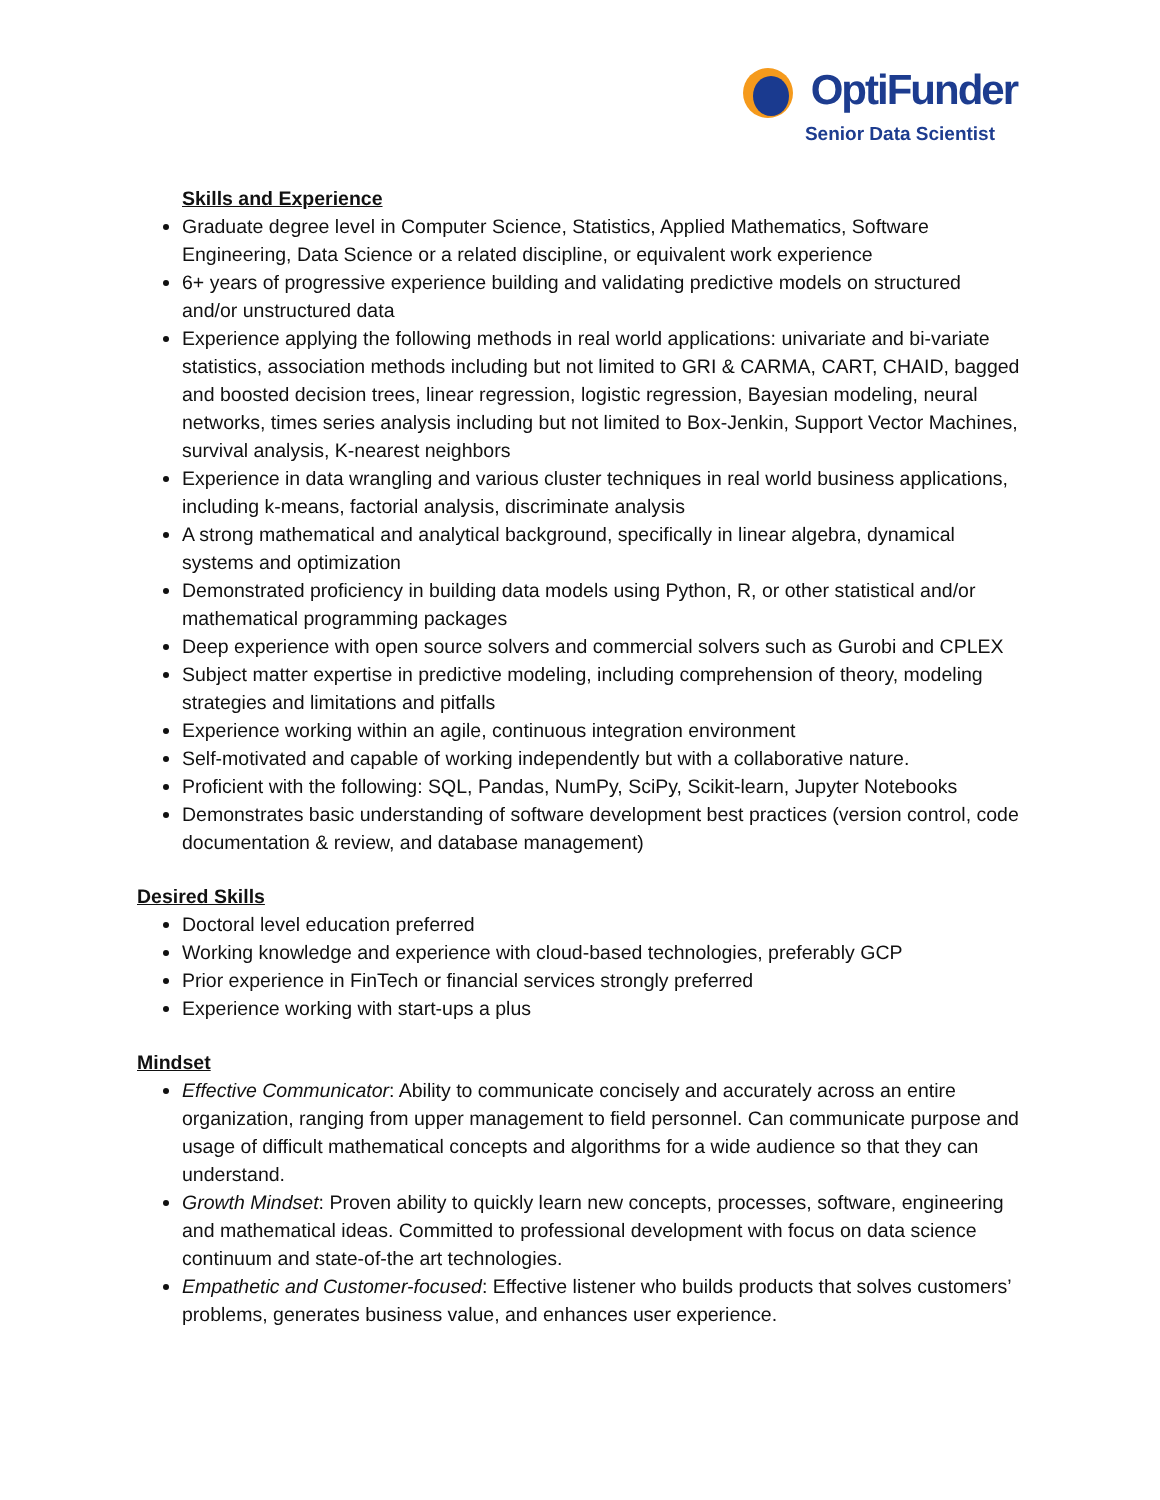OptiFunder
Senior Data Scientist
Skills and Experience
Graduate degree level in Computer Science, Statistics, Applied Mathematics, Software Engineering, Data Science or a related discipline, or equivalent work experience
6+ years of progressive experience building and validating predictive models on structured and/or unstructured data
Experience applying the following methods in real world applications: univariate and bi-variate statistics, association methods including but not limited to GRI & CARMA, CART, CHAID, bagged and boosted decision trees, linear regression, logistic regression, Bayesian modeling, neural networks, times series analysis including but not limited to Box-Jenkin, Support Vector Machines, survival analysis, K-nearest neighbors
Experience in data wrangling and various cluster techniques in real world business applications, including k-means, factorial analysis, discriminate analysis
A strong mathematical and analytical background, specifically in linear algebra, dynamical systems and optimization
Demonstrated proficiency in building data models using Python, R, or other statistical and/or mathematical programming packages
Deep experience with open source solvers and commercial solvers such as Gurobi and CPLEX
Subject matter expertise in predictive modeling, including comprehension of theory, modeling strategies and limitations and pitfalls
Experience working within an agile, continuous integration environment
Self-motivated and capable of working independently but with a collaborative nature.
Proficient with the following: SQL, Pandas, NumPy, SciPy, Scikit-learn, Jupyter Notebooks
Demonstrates basic understanding of software development best practices (version control, code documentation & review, and database management)
Desired Skills
Doctoral level education preferred
Working knowledge and experience with cloud-based technologies, preferably GCP
Prior experience in FinTech or financial services strongly preferred
Experience working with start-ups a plus
Mindset
Effective Communicator: Ability to communicate concisely and accurately across an entire organization, ranging from upper management to field personnel. Can communicate purpose and usage of difficult mathematical concepts and algorithms for a wide audience so that they can understand.
Growth Mindset: Proven ability to quickly learn new concepts, processes, software, engineering and mathematical ideas. Committed to professional development with focus on data science continuum and state-of-the art technologies.
Empathetic and Customer-focused: Effective listener who builds products that solves customers’ problems, generates business value, and enhances user experience.